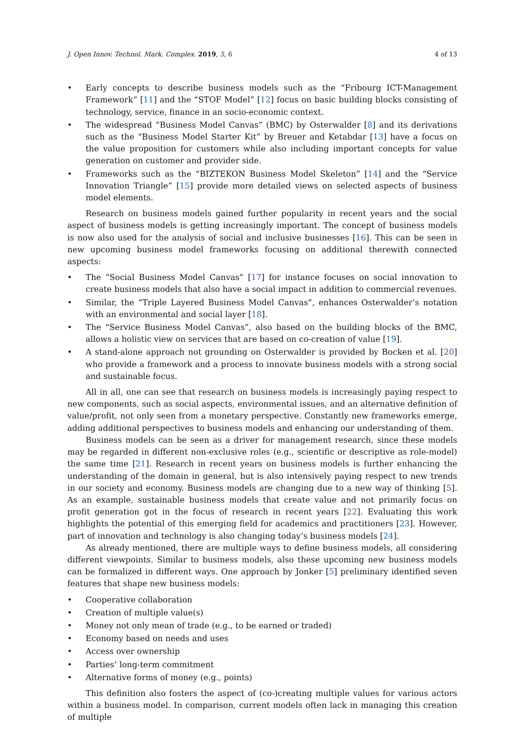J. Open Innov. Technol. Mark. Complex. 2019, 5, 6 4 of 13
• Early concepts to describe business models such as the “Fribourg ICT-Management Framework” [11] and the “STOF Model” [12] focus on basic building blocks consisting of technology, service, finance in an socio-economic context.
• The widespread “Business Model Canvas” (BMC) by Osterwalder [8] and its derivations such as the “Business Model Starter Kit” by Breuer and Ketabdar [13] have a focus on the value proposition for customers while also including important concepts for value generation on customer and provider side.
• Frameworks such as the “BIZTEKON Business Model Skeleton” [14] and the “Service Innovation Triangle” [15] provide more detailed views on selected aspects of business model elements.
Research on business models gained further popularity in recent years and the social aspect of business models is getting increasingly important. The concept of business models is now also used for the analysis of social and inclusive businesses [16]. This can be seen in new upcoming business model frameworks focusing on additional therewith connected aspects:
• The “Social Business Model Canvas” [17] for instance focuses on social innovation to create business models that also have a social impact in addition to commercial revenues.
• Similar, the “Triple Layered Business Model Canvas”, enhances Osterwalder’s notation with an environmental and social layer [18].
• The “Service Business Model Canvas”, also based on the building blocks of the BMC, allows a holistic view on services that are based on co-creation of value [19].
• A stand-alone approach not grounding on Osterwalder is provided by Bocken et al. [20] who provide a framework and a process to innovate business models with a strong social and sustainable focus.
All in all, one can see that research on business models is increasingly paying respect to new components, such as social aspects, environmental issues, and an alternative definition of value/profit, not only seen from a monetary perspective. Constantly new frameworks emerge, adding additional perspectives to business models and enhancing our understanding of them.
Business models can be seen as a driver for management research, since these models may be regarded in different non-exclusive roles (e.g., scientific or descriptive as role-model) the same time [21]. Research in recent years on business models is further enhancing the understanding of the domain in general, but is also intensively paying respect to new trends in our society and economy. Business models are changing due to a new way of thinking [5]. As an example, sustainable business models that create value and not primarily focus on profit generation got in the focus of research in recent years [22]. Evaluating this work highlights the potential of this emerging field for academics and practitioners [23]. However, part of innovation and technology is also changing today’s business models [24].
As already mentioned, there are multiple ways to define business models, all considering different viewpoints. Similar to business models, also these upcoming new business models can be formalized in different ways. One approach by Jonker [5] preliminary identified seven features that shape new business models:
• Cooperative collaboration
• Creation of multiple value(s)
• Money not only mean of trade (e.g., to be earned or traded)
• Economy based on needs and uses
• Access over ownership
• Parties’ long-term commitment
• Alternative forms of money (e.g., points)
This definition also fosters the aspect of (co-)creating multiple values for various actors within a business model. In comparison, current models often lack in managing this creation of multiple